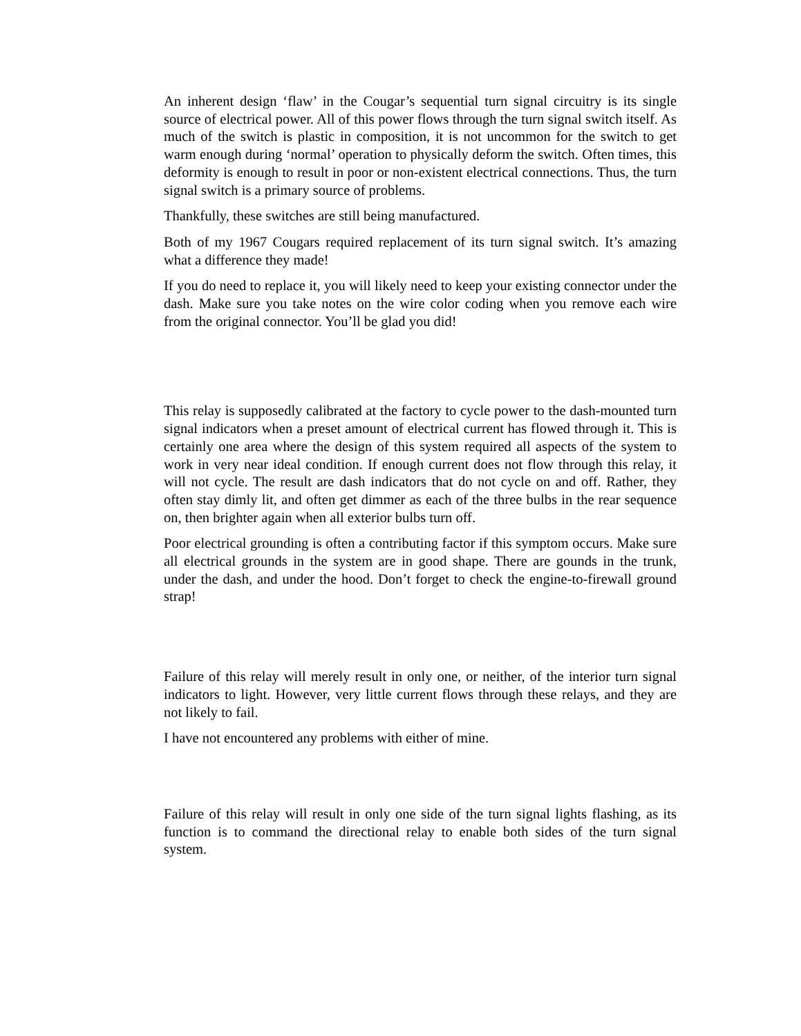An inherent design ‘flaw’ in the Cougar’s sequential turn signal circuitry is its single source of electrical power. All of this power flows through the turn signal switch itself. As much of the switch is plastic in composition, it is not uncommon for the switch to get warm enough during ‘normal’ operation to physically deform the switch. Often times, this deformity is enough to result in poor or non-existent electrical connections. Thus, the turn signal switch is a primary source of problems.
Thankfully, these switches are still being manufactured.
Both of my 1967 Cougars required replacement of its turn signal switch. It’s amazing what a difference they made!
If you do need to replace it, you will likely need to keep your existing connector under the dash. Make sure you take notes on the wire color coding when you remove each wire from the original connector. You’ll be glad you did!
This relay is supposedly calibrated at the factory to cycle power to the dash-mounted turn signal indicators when a preset amount of electrical current has flowed through it. This is certainly one area where the design of this system required all aspects of the system to work in very near ideal condition. If enough current does not flow through this relay, it will not cycle. The result are dash indicators that do not cycle on and off. Rather, they often stay dimly lit, and often get dimmer as each of the three bulbs in the rear sequence on, then brighter again when all exterior bulbs turn off.
Poor electrical grounding is often a contributing factor if this symptom occurs. Make sure all electrical grounds in the system are in good shape. There are gounds in the trunk, under the dash, and under the hood. Don’t forget to check the engine-to-firewall ground strap!
Failure of this relay will merely result in only one, or neither, of the interior turn signal indicators to light. However, very little current flows through these relays, and they are not likely to fail.
I have not encountered any problems with either of mine.
Failure of this relay will result in only one side of the turn signal lights flashing, as its function is to command the directional relay to enable both sides of the turn signal system.